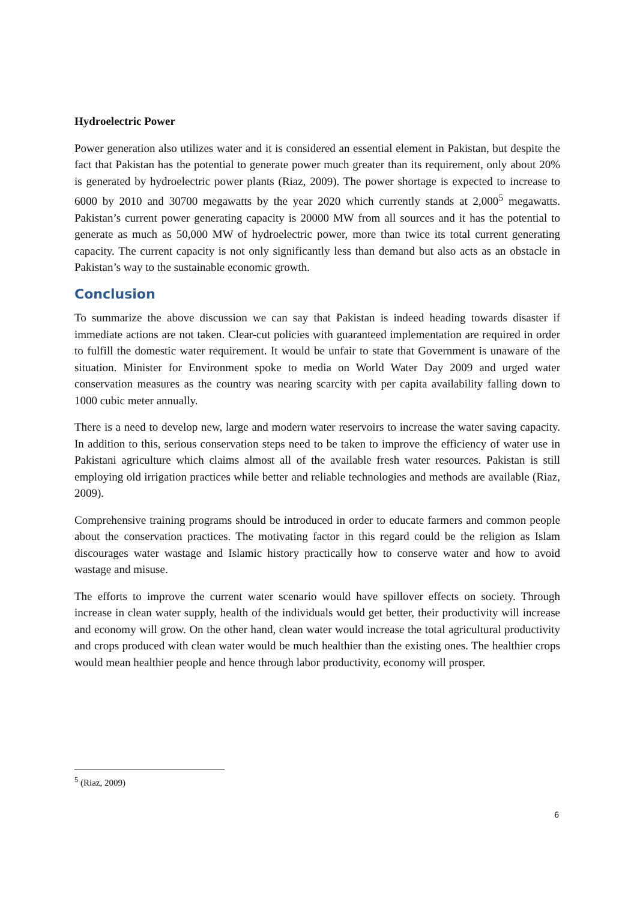Hydroelectric Power
Power generation also utilizes water and it is considered an essential element in Pakistan, but despite the fact that Pakistan has the potential to generate power much greater than its requirement, only about 20% is generated by hydroelectric power plants (Riaz, 2009). The power shortage is expected to increase to 6000 by 2010 and 30700 megawatts by the year 2020 which currently stands at 2,000<sup>5</sup> megawatts. Pakistan’s current power generating capacity is 20000 MW from all sources and it has the potential to generate as much as 50,000 MW of hydroelectric power, more than twice its total current generating capacity. The current capacity is not only significantly less than demand but also acts as an obstacle in Pakistan’s way to the sustainable economic growth.
Conclusion
To summarize the above discussion we can say that Pakistan is indeed heading towards disaster if immediate actions are not taken. Clear-cut policies with guaranteed implementation are required in order to fulfill the domestic water requirement. It would be unfair to state that Government is unaware of the situation. Minister for Environment spoke to media on World Water Day 2009 and urged water conservation measures as the country was nearing scarcity with per capita availability falling down to 1000 cubic meter annually.
There is a need to develop new, large and modern water reservoirs to increase the water saving capacity. In addition to this, serious conservation steps need to be taken to improve the efficiency of water use in Pakistani agriculture which claims almost all of the available fresh water resources. Pakistan is still employing old irrigation practices while better and reliable technologies and methods are available (Riaz, 2009).
Comprehensive training programs should be introduced in order to educate farmers and common people about the conservation practices. The motivating factor in this regard could be the religion as Islam discourages water wastage and Islamic history practically how to conserve water and how to avoid wastage and misuse.
The efforts to improve the current water scenario would have spillover effects on society. Through increase in clean water supply, health of the individuals would get better, their productivity will increase and economy will grow. On the other hand, clean water would increase the total agricultural productivity and crops produced with clean water would be much healthier than the existing ones. The healthier crops would mean healthier people and hence through labor productivity, economy will prosper.
<sup>5</sup> (Riaz, 2009)
6